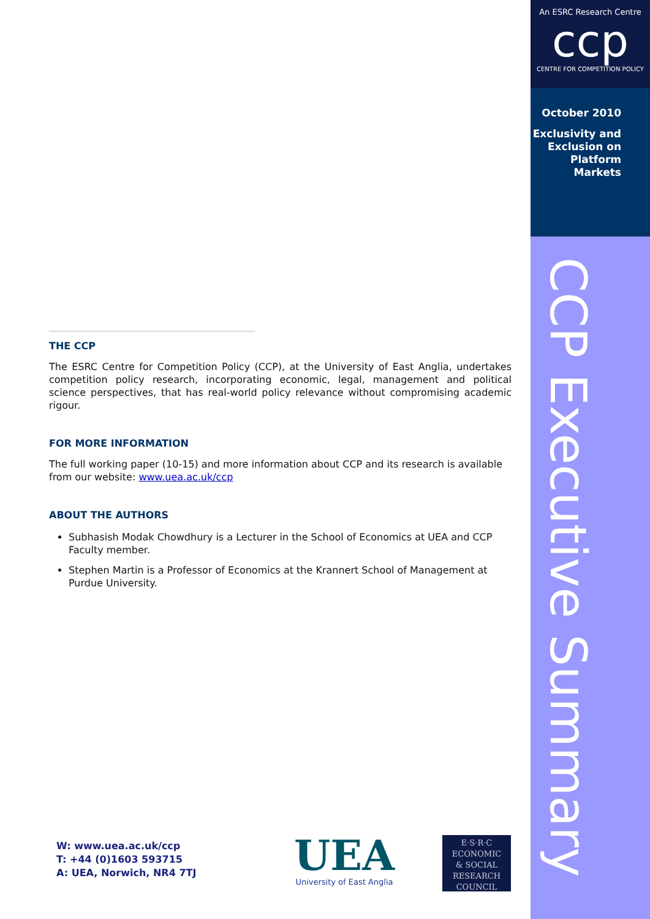An ESRC Research Centre
ccp
CENTRE FOR COMPETITION POLICY
October 2010
Exclusivity and
Exclusion on
Platform
Markets
CCP Executive Summary
THE CCP
The ESRC Centre for Competition Policy (CCP), at the University of East Anglia, undertakes competition policy research, incorporating economic, legal, management and political science perspectives, that has real-world policy relevance without compromising academic rigour.
FOR MORE INFORMATION
The full working paper (10-15) and more information about CCP and its research is available from our website: www.uea.ac.uk/ccp
ABOUT THE AUTHORS
Subhasish Modak Chowdhury is a Lecturer in the School of Economics at UEA and CCP Faculty member.
Stephen Martin is a Professor of Economics at the Krannert School of Management at Purdue University.
W: www.uea.ac.uk/ccp
T: +44 (0)1603 593715
A: UEA, Norwich, NR4 7TJ
UEA
University of East Anglia
E·S·R·C
ECONOMIC
& SOCIAL
RESEARCH
COUNCIL